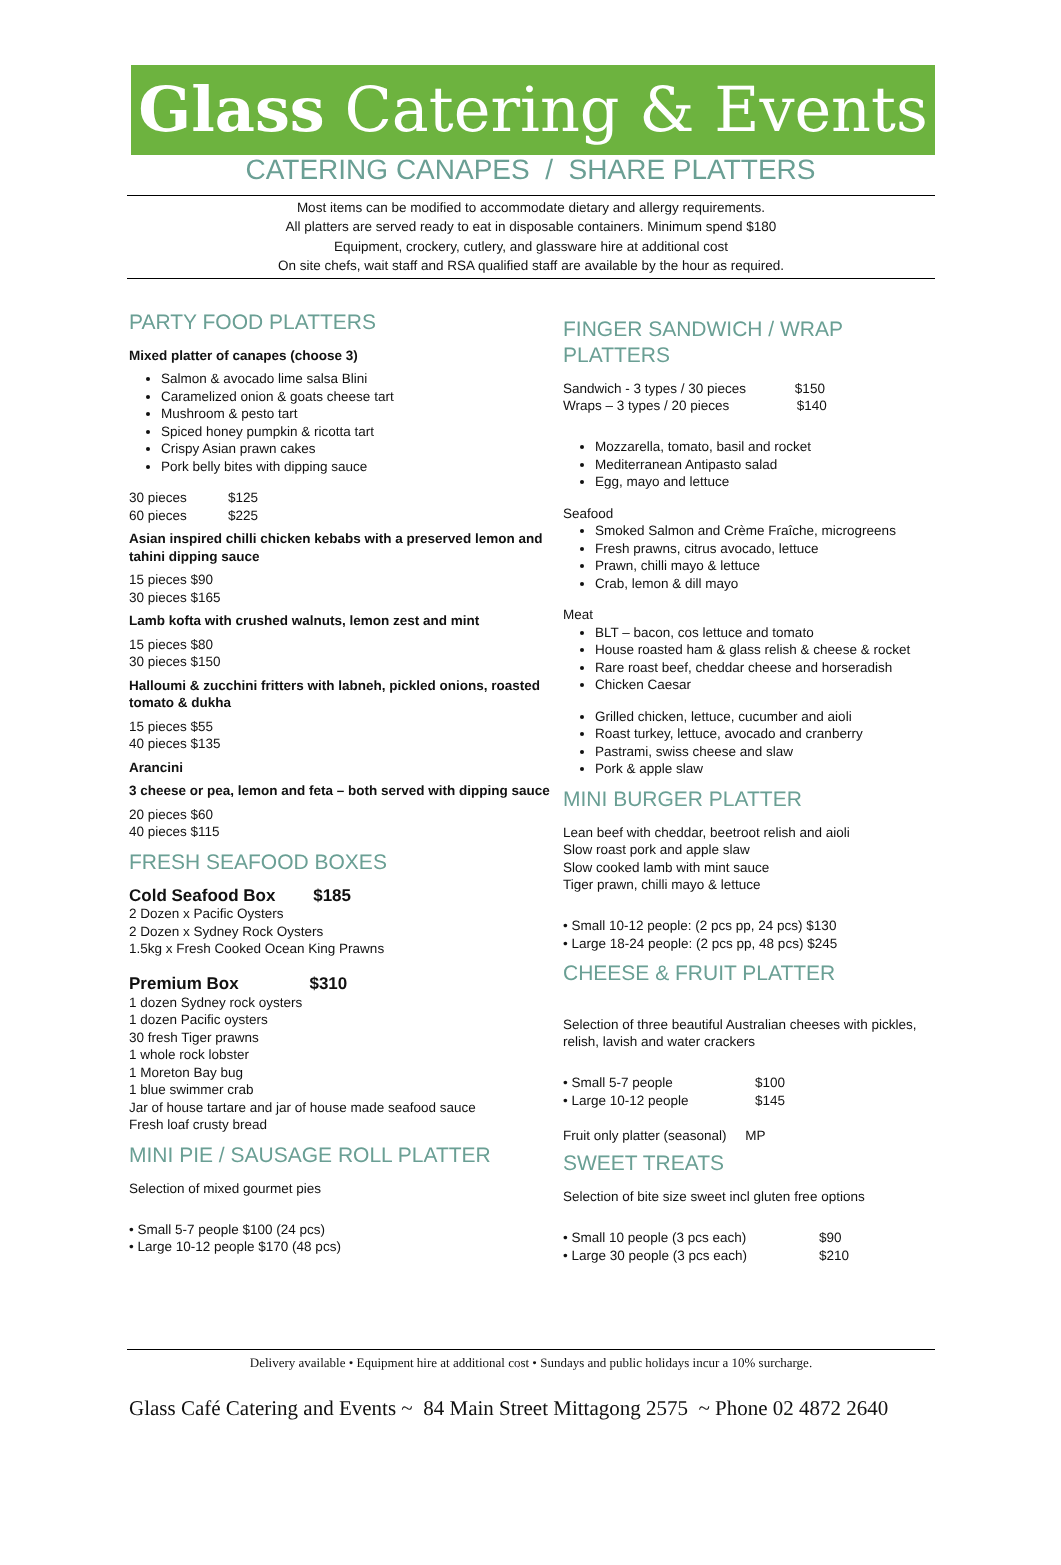Glass Catering & Events
CATERING CANAPES / SHARE PLATTERS
Most items can be modified to accommodate dietary and allergy requirements.
All platters are served ready to eat in disposable containers. Minimum spend $180
Equipment, crockery, cutlery, and glassware hire at additional cost
On site chefs, wait staff and RSA qualified staff are available by the hour as required.
PARTY FOOD PLATTERS
Mixed platter of canapes (choose 3)
Salmon & avocado lime salsa Blini
Caramelized onion & goats cheese tart
Mushroom & pesto tart
Spiced honey pumpkin & ricotta tart
Crispy Asian prawn cakes
Pork belly bites with dipping sauce
30 pieces $125
60 pieces $225
Asian inspired chilli chicken kebabs with a preserved lemon and tahini dipping sauce
15 pieces $90
30 pieces $165
Lamb kofta with crushed walnuts, lemon zest and mint
15 pieces $80
30 pieces $150
Halloumi & zucchini fritters with labneh, pickled onions, roasted tomato & dukha
15 pieces $55
40 pieces $135
Arancini
3 cheese or pea, lemon and feta – both served with dipping sauce
20 pieces $60
40 pieces $115
FRESH SEAFOOD BOXES
Cold Seafood Box $185
2 Dozen x Pacific Oysters
2 Dozen x Sydney Rock Oysters
1.5kg x Fresh Cooked Ocean King Prawns
Premium Box $310
1 dozen Sydney rock oysters
1 dozen Pacific oysters
30 fresh Tiger prawns
1 whole rock lobster
1 Moreton Bay bug
1 blue swimmer crab
Jar of house tartare and jar of house made seafood sauce
Fresh loaf crusty bread
MINI PIE / SAUSAGE ROLL PLATTER
Selection of mixed gourmet pies
• Small 5-7 people $100 (24 pcs)
• Large 10-12 people $170 (48 pcs)
FINGER SANDWICH / WRAP PLATTERS
Sandwich - 3 types / 30 pieces $150
Wraps – 3 types / 20 pieces $140
Mozzarella, tomato, basil and rocket
Mediterranean Antipasto salad
Egg, mayo and lettuce
Seafood
Smoked Salmon and Crème Fraîche, microgreens
Fresh prawns, citrus avocado, lettuce
Prawn, chilli mayo & lettuce
Crab, lemon & dill mayo
Meat
BLT – bacon, cos lettuce and tomato
House roasted ham & glass relish & cheese & rocket
Rare roast beef, cheddar cheese and horseradish
Chicken Caesar
Grilled chicken, lettuce, cucumber and aioli
Roast turkey, lettuce, avocado and cranberry
Pastrami, swiss cheese and slaw
Pork & apple slaw
MINI BURGER PLATTER
Lean beef with cheddar, beetroot relish and aioli
Slow roast pork and apple slaw
Slow cooked lamb with mint sauce
Tiger prawn, chilli mayo & lettuce
• Small 10-12 people: (2 pcs pp, 24 pcs) $130
• Large 18-24 people: (2 pcs pp, 48 pcs) $245
CHEESE & FRUIT PLATTER
Selection of three beautiful Australian cheeses with pickles, relish, lavish and water crackers
• Small 5-7 people $100
• Large 10-12 people $145
Fruit only platter (seasonal) MP
SWEET TREATS
Selection of bite size sweet incl gluten free options
• Small 10 people (3 pcs each) $90
• Large 30 people (3 pcs each) $210
Delivery available • Equipment hire at additional cost • Sundays and public holidays incur a 10% surcharge.
Glass Café Catering and Events ~ 84 Main Street Mittagong 2575 ~ Phone 02 4872 2640